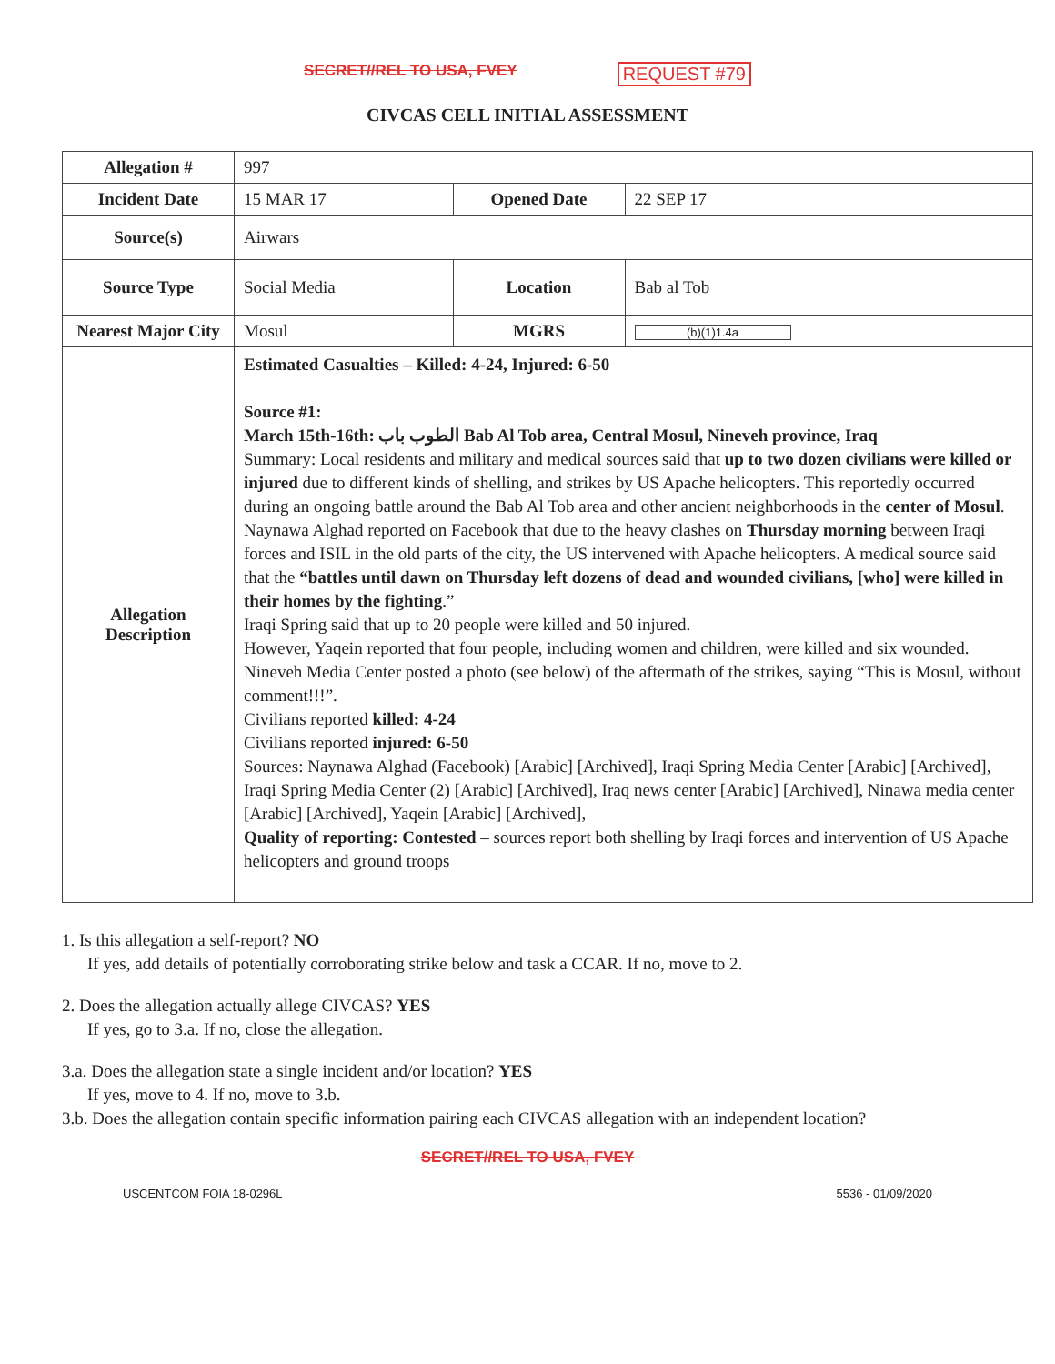SECRET//REL TO USA, FVEY REQUEST #79
CIVCAS CELL INITIAL ASSESSMENT
| Allegation # | 997 | | |
| Incident Date | 15 MAR 17 | Opened Date | 22 SEP 17 |
| Source(s) | Airwars | | |
| Source Type | Social Media | Location | Bab al Tob |
| Nearest Major City | Mosul | MGRS | (b)(1)1.4a |
| Allegation Description | Estimated Casualties – Killed: 4-24, Injured: 6-50 Source #1: March 15th-16th: الطوب باب Bab Al Tob area, Central Mosul, Nineveh province, Iraq Summary: Local residents and military and medical sources said that up to two dozen civilians were killed or injured due to different kinds of shelling, and strikes by US Apache helicopters. This reportedly occurred during an ongoing battle around the Bab Al Tob area and other ancient neighborhoods in the center of Mosul . Naynawa Alghad reported on Facebook that due to the heavy clashes on Thursday morning between Iraqi forces and ISIL in the old parts of the city, the US intervened with Apache helicopters. A medical source said that the “battles until dawn on Thursday left dozens of dead and wounded civilians, [who] were killed in their homes by the fighting .” Iraqi Spring said that up to 20 people were killed and 50 injured. However, Yaqein reported that four people, including women and children, were killed and six wounded. Nineveh Media Center posted a photo (see below) of the aftermath of the strikes, saying “This is Mosul, without comment!!!”. Civilians reported killed: 4-24 Civilians reported injured: 6-50 Sources: Naynawa Alghad (Facebook) [Arabic] [Archived], Iraqi Spring Media Center [Arabic] [Archived], Iraqi Spring Media Center (2) [Arabic] [Archived], Iraq news center [Arabic] [Archived], Ninawa media center [Arabic] [Archived], Yaqein [Arabic] [Archived], Quality of reporting: Contested – sources report both shelling by Iraqi forces and intervention of US Apache helicopters and ground troops | | |
1. Is this allegation a self-report? NO
If yes, add details of potentially corroborating strike below and task a CCAR. If no, move to 2.
2. Does the allegation actually allege CIVCAS? YES
If yes, go to 3.a. If no, close the allegation.
3.a. Does the allegation state a single incident and/or location? YES
If yes, move to 4. If no, move to 3.b.
3.b. Does the allegation contain specific information pairing each CIVCAS allegation with an independent location?
SECRET//REL TO USA, FVEY
USCENTCOM FOIA 18-0296L 5536 - 01/09/2020